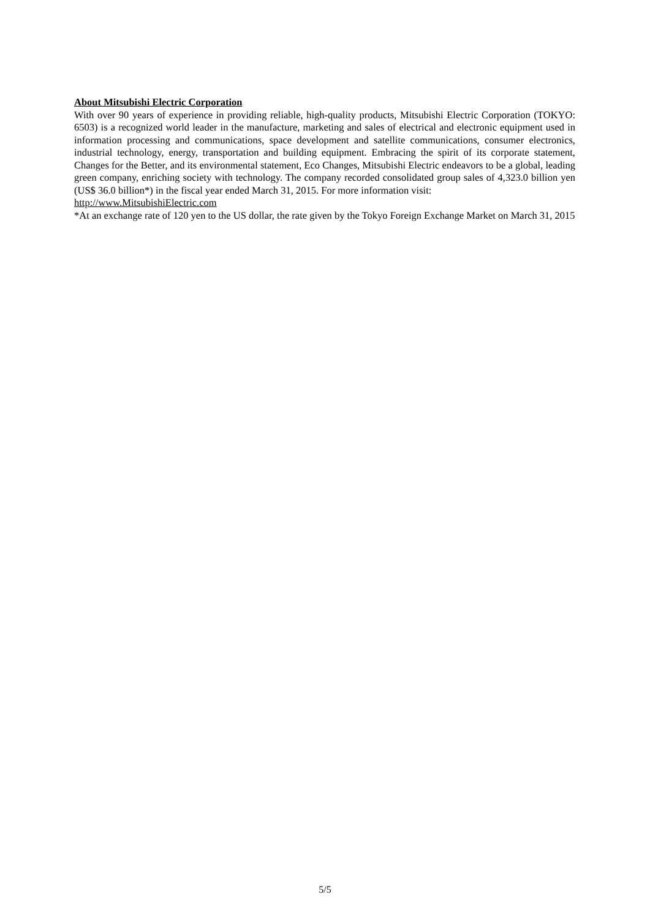About Mitsubishi Electric Corporation
With over 90 years of experience in providing reliable, high-quality products, Mitsubishi Electric Corporation (TOKYO: 6503) is a recognized world leader in the manufacture, marketing and sales of electrical and electronic equipment used in information processing and communications, space development and satellite communications, consumer electronics, industrial technology, energy, transportation and building equipment. Embracing the spirit of its corporate statement, Changes for the Better, and its environmental statement, Eco Changes, Mitsubishi Electric endeavors to be a global, leading green company, enriching society with technology. The company recorded consolidated group sales of 4,323.0 billion yen (US$ 36.0 billion*) in the fiscal year ended March 31, 2015. For more information visit:
http://www.MitsubishiElectric.com
*At an exchange rate of 120 yen to the US dollar, the rate given by the Tokyo Foreign Exchange Market on March 31, 2015
5/5